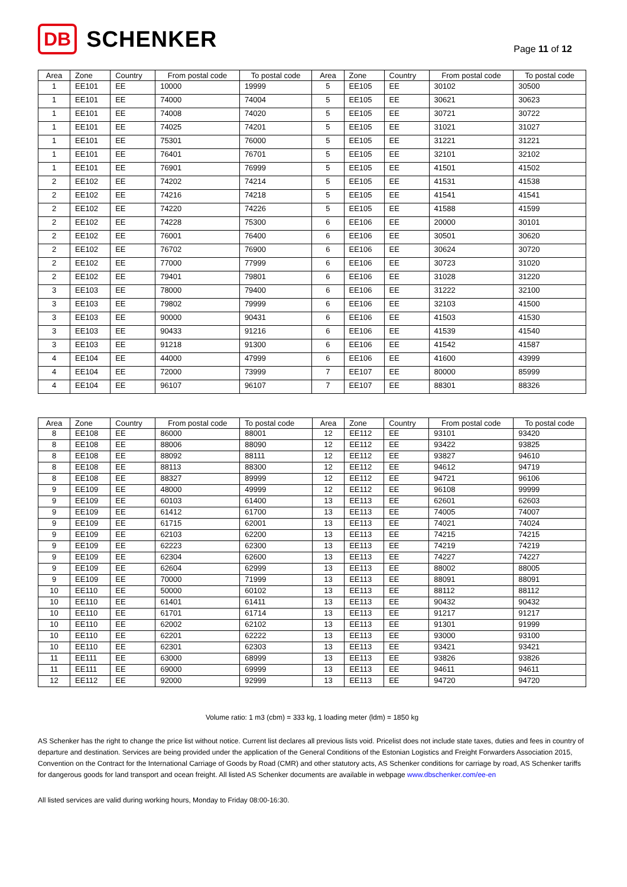DB SCHENKER
Page 11 of 12
| Area | Zone | Country | From postal code | To postal code | Area | Zone | Country | From postal code | To postal code |
| --- | --- | --- | --- | --- | --- | --- | --- | --- | --- |
| 1 | EE101 | EE | 10000 | 19999 | 5 | EE105 | EE | 30102 | 30500 |
| 1 | EE101 | EE | 74000 | 74004 | 5 | EE105 | EE | 30621 | 30623 |
| 1 | EE101 | EE | 74008 | 74020 | 5 | EE105 | EE | 30721 | 30722 |
| 1 | EE101 | EE | 74025 | 74201 | 5 | EE105 | EE | 31021 | 31027 |
| 1 | EE101 | EE | 75301 | 76000 | 5 | EE105 | EE | 31221 | 31221 |
| 1 | EE101 | EE | 76401 | 76701 | 5 | EE105 | EE | 32101 | 32102 |
| 1 | EE101 | EE | 76901 | 76999 | 5 | EE105 | EE | 41501 | 41502 |
| 2 | EE102 | EE | 74202 | 74214 | 5 | EE105 | EE | 41531 | 41538 |
| 2 | EE102 | EE | 74216 | 74218 | 5 | EE105 | EE | 41541 | 41541 |
| 2 | EE102 | EE | 74220 | 74226 | 5 | EE105 | EE | 41588 | 41599 |
| 2 | EE102 | EE | 74228 | 75300 | 6 | EE106 | EE | 20000 | 30101 |
| 2 | EE102 | EE | 76001 | 76400 | 6 | EE106 | EE | 30501 | 30620 |
| 2 | EE102 | EE | 76702 | 76900 | 6 | EE106 | EE | 30624 | 30720 |
| 2 | EE102 | EE | 77000 | 77999 | 6 | EE106 | EE | 30723 | 31020 |
| 2 | EE102 | EE | 79401 | 79801 | 6 | EE106 | EE | 31028 | 31220 |
| 3 | EE103 | EE | 78000 | 79400 | 6 | EE106 | EE | 31222 | 32100 |
| 3 | EE103 | EE | 79802 | 79999 | 6 | EE106 | EE | 32103 | 41500 |
| 3 | EE103 | EE | 90000 | 90431 | 6 | EE106 | EE | 41503 | 41530 |
| 3 | EE103 | EE | 90433 | 91216 | 6 | EE106 | EE | 41539 | 41540 |
| 3 | EE103 | EE | 91218 | 91300 | 6 | EE106 | EE | 41542 | 41587 |
| 4 | EE104 | EE | 44000 | 47999 | 6 | EE106 | EE | 41600 | 43999 |
| 4 | EE104 | EE | 72000 | 73999 | 7 | EE107 | EE | 80000 | 85999 |
| 4 | EE104 | EE | 96107 | 96107 | 7 | EE107 | EE | 88301 | 88326 |
| Area | Zone | Country | From postal code | To postal code | Area | Zone | Country | From postal code | To postal code |
| --- | --- | --- | --- | --- | --- | --- | --- | --- | --- |
| 8 | EE108 | EE | 86000 | 88001 | 12 | EE112 | EE | 93101 | 93420 |
| 8 | EE108 | EE | 88006 | 88090 | 12 | EE112 | EE | 93422 | 93825 |
| 8 | EE108 | EE | 88092 | 88111 | 12 | EE112 | EE | 93827 | 94610 |
| 8 | EE108 | EE | 88113 | 88300 | 12 | EE112 | EE | 94612 | 94719 |
| 8 | EE108 | EE | 88327 | 89999 | 12 | EE112 | EE | 94721 | 96106 |
| 9 | EE109 | EE | 48000 | 49999 | 12 | EE112 | EE | 96108 | 99999 |
| 9 | EE109 | EE | 60103 | 61400 | 13 | EE113 | EE | 62601 | 62603 |
| 9 | EE109 | EE | 61412 | 61700 | 13 | EE113 | EE | 74005 | 74007 |
| 9 | EE109 | EE | 61715 | 62001 | 13 | EE113 | EE | 74021 | 74024 |
| 9 | EE109 | EE | 62103 | 62200 | 13 | EE113 | EE | 74215 | 74215 |
| 9 | EE109 | EE | 62223 | 62300 | 13 | EE113 | EE | 74219 | 74219 |
| 9 | EE109 | EE | 62304 | 62600 | 13 | EE113 | EE | 74227 | 74227 |
| 9 | EE109 | EE | 62604 | 62999 | 13 | EE113 | EE | 88002 | 88005 |
| 9 | EE109 | EE | 70000 | 71999 | 13 | EE113 | EE | 88091 | 88091 |
| 10 | EE110 | EE | 50000 | 60102 | 13 | EE113 | EE | 88112 | 88112 |
| 10 | EE110 | EE | 61401 | 61411 | 13 | EE113 | EE | 90432 | 90432 |
| 10 | EE110 | EE | 61701 | 61714 | 13 | EE113 | EE | 91217 | 91217 |
| 10 | EE110 | EE | 62002 | 62102 | 13 | EE113 | EE | 91301 | 91999 |
| 10 | EE110 | EE | 62201 | 62222 | 13 | EE113 | EE | 93000 | 93100 |
| 10 | EE110 | EE | 62301 | 62303 | 13 | EE113 | EE | 93421 | 93421 |
| 11 | EE111 | EE | 63000 | 68999 | 13 | EE113 | EE | 93826 | 93826 |
| 11 | EE111 | EE | 69000 | 69999 | 13 | EE113 | EE | 94611 | 94611 |
| 12 | EE112 | EE | 92000 | 92999 | 13 | EE113 | EE | 94720 | 94720 |
Volume ratio: 1 m3 (cbm) = 333 kg, 1 loading meter (ldm) = 1850 kg
AS Schenker has the right to change the price list without notice. Current list declares all previous lists void. Pricelist does not include state taxes, duties and fees in country of departure and destination. Services are being provided under the application of the General Conditions of the Estonian Logistics and Freight Forwarders Association 2015, Convention on the Contract for the International Carriage of Goods by Road (CMR) and other statutory acts, AS Schenker conditions for carriage by road, AS Schenker tariffs for dangerous goods for land transport and ocean freight. All listed AS Schenker documents are available in webpage www.dbschenker.com/ee-en
All listed services are valid during working hours, Monday to Friday 08:00-16:30.